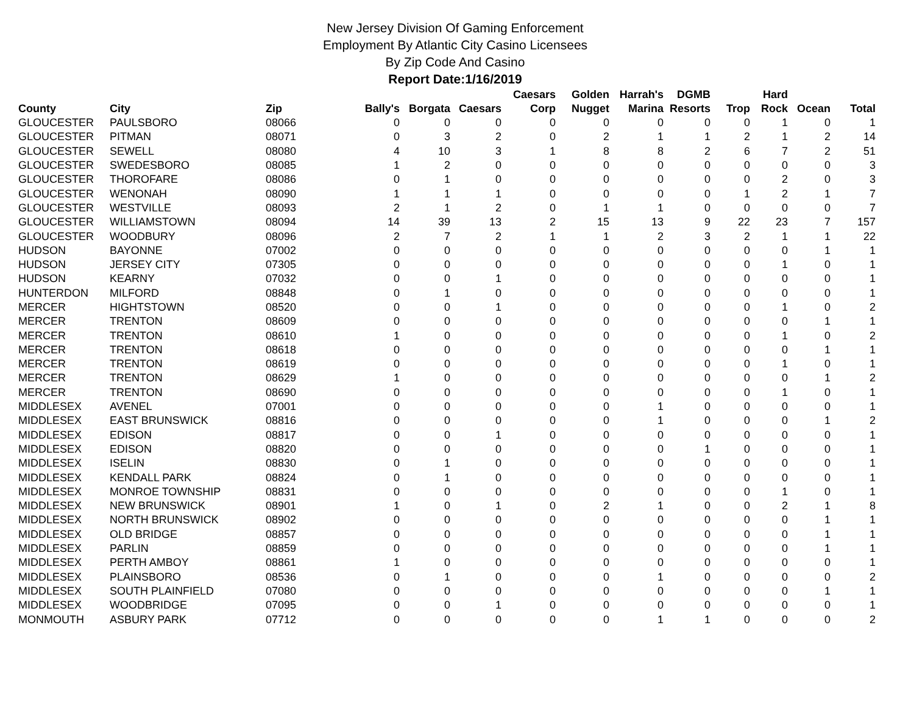New Jersey Division Of Gaming Enforcement
Employment By Atlantic City Casino Licensees
By Zip Code And Casino
Report Date:1/16/2019
| County | City | Zip | Bally's | Borgata | Caesars | Caesars Corp | Golden Nugget | Harrah's Marina | DGMB Resorts | Trop | Hard Rock | Ocean | Total |
| --- | --- | --- | --- | --- | --- | --- | --- | --- | --- | --- | --- | --- | --- |
| GLOUCESTER | PAULSBORO | 08066 | 0 | 0 | 0 | 0 | 0 | 0 | 0 | 0 | 1 | 0 | 1 |
| GLOUCESTER | PITMAN | 08071 | 0 | 3 | 2 | 0 | 2 | 1 | 1 | 2 | 1 | 2 | 14 |
| GLOUCESTER | SEWELL | 08080 | 4 | 10 | 3 | 1 | 8 | 8 | 2 | 6 | 7 | 2 | 51 |
| GLOUCESTER | SWEDESBORO | 08085 | 1 | 2 | 0 | 0 | 0 | 0 | 0 | 0 | 0 | 0 | 3 |
| GLOUCESTER | THOROFARE | 08086 | 0 | 1 | 0 | 0 | 0 | 0 | 0 | 0 | 2 | 0 | 3 |
| GLOUCESTER | WENONAH | 08090 | 1 | 1 | 1 | 0 | 0 | 0 | 0 | 1 | 2 | 1 | 7 |
| GLOUCESTER | WESTVILLE | 08093 | 2 | 1 | 2 | 0 | 1 | 1 | 0 | 0 | 0 | 0 | 7 |
| GLOUCESTER | WILLIAMSTOWN | 08094 | 14 | 39 | 13 | 2 | 15 | 13 | 9 | 22 | 23 | 7 | 157 |
| GLOUCESTER | WOODBURY | 08096 | 2 | 7 | 2 | 1 | 1 | 2 | 3 | 2 | 1 | 1 | 22 |
| HUDSON | BAYONNE | 07002 | 0 | 0 | 0 | 0 | 0 | 0 | 0 | 0 | 0 | 1 | 1 |
| HUDSON | JERSEY CITY | 07305 | 0 | 0 | 0 | 0 | 0 | 0 | 0 | 0 | 1 | 0 | 1 |
| HUDSON | KEARNY | 07032 | 0 | 0 | 1 | 0 | 0 | 0 | 0 | 0 | 0 | 0 | 1 |
| HUNTERDON | MILFORD | 08848 | 0 | 1 | 0 | 0 | 0 | 0 | 0 | 0 | 0 | 0 | 1 |
| MERCER | HIGHTSTOWN | 08520 | 0 | 0 | 1 | 0 | 0 | 0 | 0 | 0 | 1 | 0 | 2 |
| MERCER | TRENTON | 08609 | 0 | 0 | 0 | 0 | 0 | 0 | 0 | 0 | 0 | 1 | 1 |
| MERCER | TRENTON | 08610 | 1 | 0 | 0 | 0 | 0 | 0 | 0 | 0 | 1 | 0 | 2 |
| MERCER | TRENTON | 08618 | 0 | 0 | 0 | 0 | 0 | 0 | 0 | 0 | 0 | 1 | 1 |
| MERCER | TRENTON | 08619 | 0 | 0 | 0 | 0 | 0 | 0 | 0 | 0 | 1 | 0 | 1 |
| MERCER | TRENTON | 08629 | 1 | 0 | 0 | 0 | 0 | 0 | 0 | 0 | 0 | 1 | 2 |
| MERCER | TRENTON | 08690 | 0 | 0 | 0 | 0 | 0 | 0 | 0 | 0 | 1 | 0 | 1 |
| MIDDLESEX | AVENEL | 07001 | 0 | 0 | 0 | 0 | 0 | 1 | 0 | 0 | 0 | 0 | 1 |
| MIDDLESEX | EAST BRUNSWICK | 08816 | 0 | 0 | 0 | 0 | 0 | 1 | 0 | 0 | 0 | 1 | 2 |
| MIDDLESEX | EDISON | 08817 | 0 | 0 | 1 | 0 | 0 | 0 | 0 | 0 | 0 | 0 | 1 |
| MIDDLESEX | EDISON | 08820 | 0 | 0 | 0 | 0 | 0 | 0 | 1 | 0 | 0 | 0 | 1 |
| MIDDLESEX | ISELIN | 08830 | 0 | 1 | 0 | 0 | 0 | 0 | 0 | 0 | 0 | 0 | 1 |
| MIDDLESEX | KENDALL PARK | 08824 | 0 | 1 | 0 | 0 | 0 | 0 | 0 | 0 | 0 | 0 | 1 |
| MIDDLESEX | MONROE TOWNSHIP | 08831 | 0 | 0 | 0 | 0 | 0 | 0 | 0 | 0 | 1 | 0 | 1 |
| MIDDLESEX | NEW BRUNSWICK | 08901 | 1 | 0 | 1 | 0 | 2 | 1 | 0 | 0 | 2 | 1 | 8 |
| MIDDLESEX | NORTH BRUNSWICK | 08902 | 0 | 0 | 0 | 0 | 0 | 0 | 0 | 0 | 0 | 1 | 1 |
| MIDDLESEX | OLD BRIDGE | 08857 | 0 | 0 | 0 | 0 | 0 | 0 | 0 | 0 | 0 | 1 | 1 |
| MIDDLESEX | PARLIN | 08859 | 0 | 0 | 0 | 0 | 0 | 0 | 0 | 0 | 0 | 1 | 1 |
| MIDDLESEX | PERTH AMBOY | 08861 | 1 | 0 | 0 | 0 | 0 | 0 | 0 | 0 | 0 | 0 | 1 |
| MIDDLESEX | PLAINSBORO | 08536 | 0 | 1 | 0 | 0 | 0 | 1 | 0 | 0 | 0 | 0 | 2 |
| MIDDLESEX | SOUTH PLAINFIELD | 07080 | 0 | 0 | 0 | 0 | 0 | 0 | 0 | 0 | 0 | 1 | 1 |
| MIDDLESEX | WOODBRIDGE | 07095 | 0 | 0 | 1 | 0 | 0 | 0 | 0 | 0 | 0 | 0 | 1 |
| MONMOUTH | ASBURY PARK | 07712 | 0 | 0 | 0 | 0 | 0 | 1 | 1 | 0 | 0 | 0 | 2 |